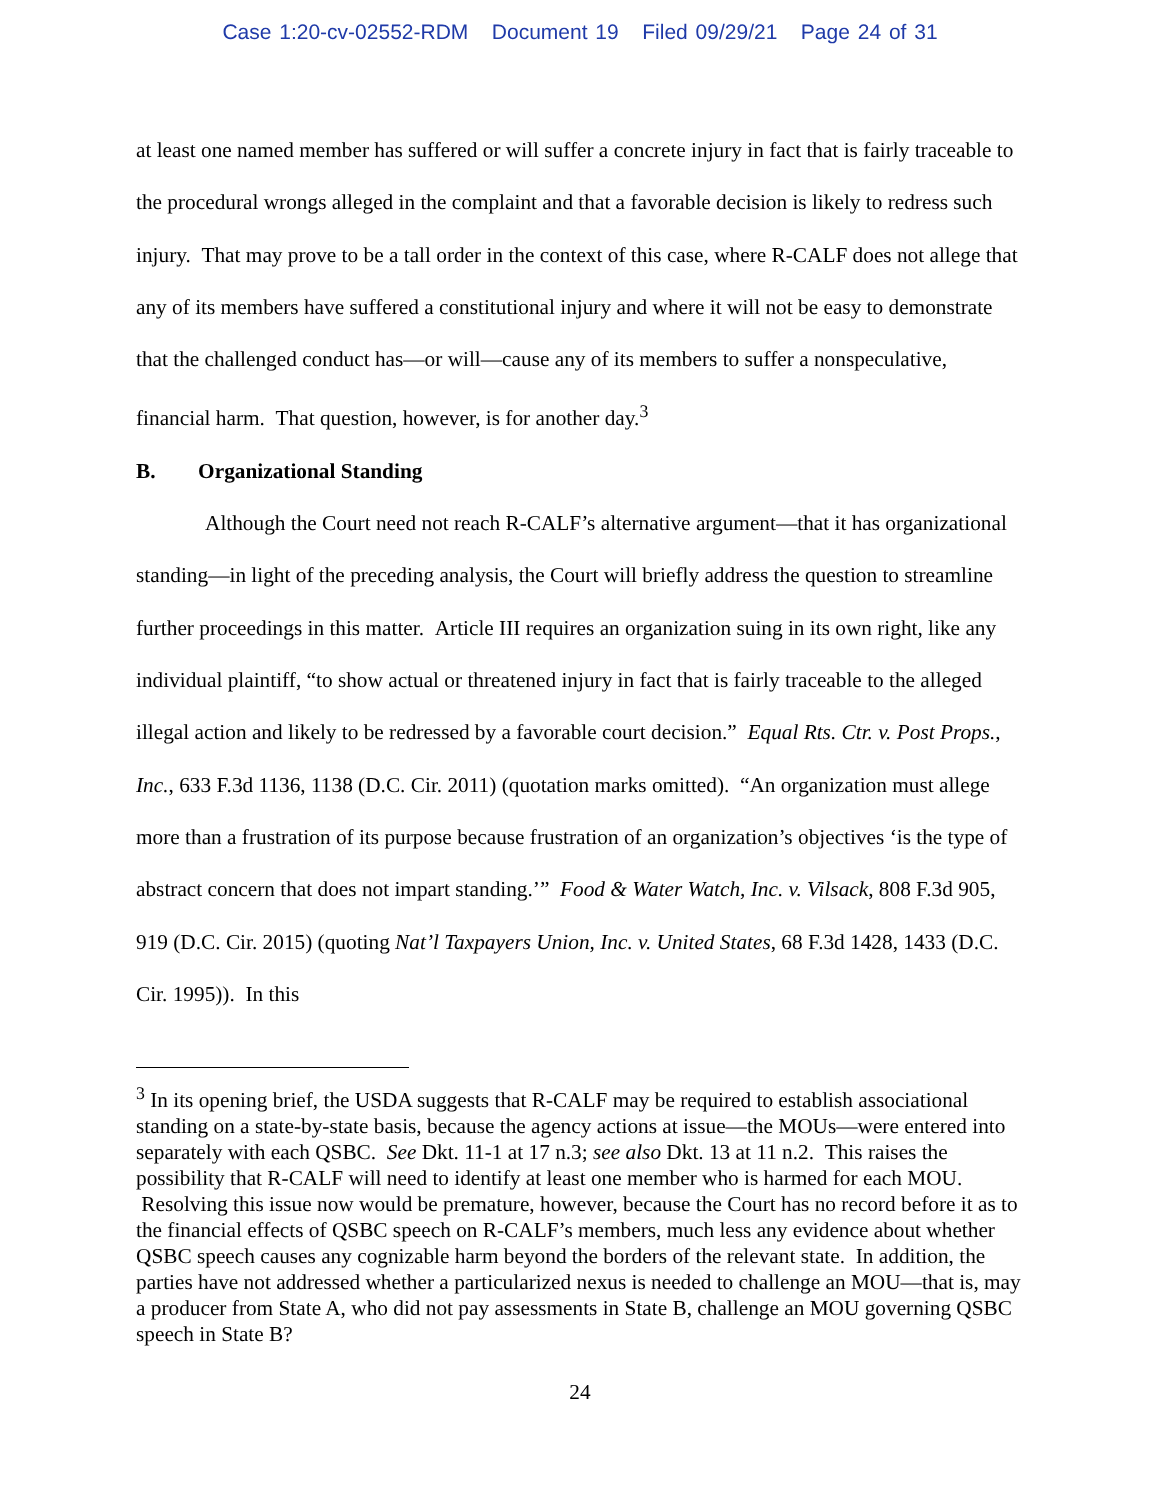Case 1:20-cv-02552-RDM Document 19 Filed 09/29/21 Page 24 of 31
at least one named member has suffered or will suffer a concrete injury in fact that is fairly traceable to the procedural wrongs alleged in the complaint and that a favorable decision is likely to redress such injury. That may prove to be a tall order in the context of this case, where R-CALF does not allege that any of its members have suffered a constitutional injury and where it will not be easy to demonstrate that the challenged conduct has—or will—cause any of its members to suffer a nonspeculative, financial harm. That question, however, is for another day.<sup>3</sup>
B. Organizational Standing
Although the Court need not reach R-CALF’s alternative argument—that it has organizational standing—in light of the preceding analysis, the Court will briefly address the question to streamline further proceedings in this matter. Article III requires an organization suing in its own right, like any individual plaintiff, “to show actual or threatened injury in fact that is fairly traceable to the alleged illegal action and likely to be redressed by a favorable court decision.” Equal Rts. Ctr. v. Post Props., Inc., 633 F.3d 1136, 1138 (D.C. Cir. 2011) (quotation marks omitted). “An organization must allege more than a frustration of its purpose because frustration of an organization’s objectives ‘is the type of abstract concern that does not impart standing.’” Food & Water Watch, Inc. v. Vilsack, 808 F.3d 905, 919 (D.C. Cir. 2015) (quoting Nat’l Taxpayers Union, Inc. v. United States, 68 F.3d 1428, 1433 (D.C. Cir. 1995)). In this
<sup>3</sup> In its opening brief, the USDA suggests that R-CALF may be required to establish associational standing on a state-by-state basis, because the agency actions at issue—the MOUs—were entered into separately with each QSBC. See Dkt. 11-1 at 17 n.3; see also Dkt. 13 at 11 n.2. This raises the possibility that R-CALF will need to identify at least one member who is harmed for each MOU. Resolving this issue now would be premature, however, because the Court has no record before it as to the financial effects of QSBC speech on R-CALF’s members, much less any evidence about whether QSBC speech causes any cognizable harm beyond the borders of the relevant state. In addition, the parties have not addressed whether a particularized nexus is needed to challenge an MOU—that is, may a producer from State A, who did not pay assessments in State B, challenge an MOU governing QSBC speech in State B?
24